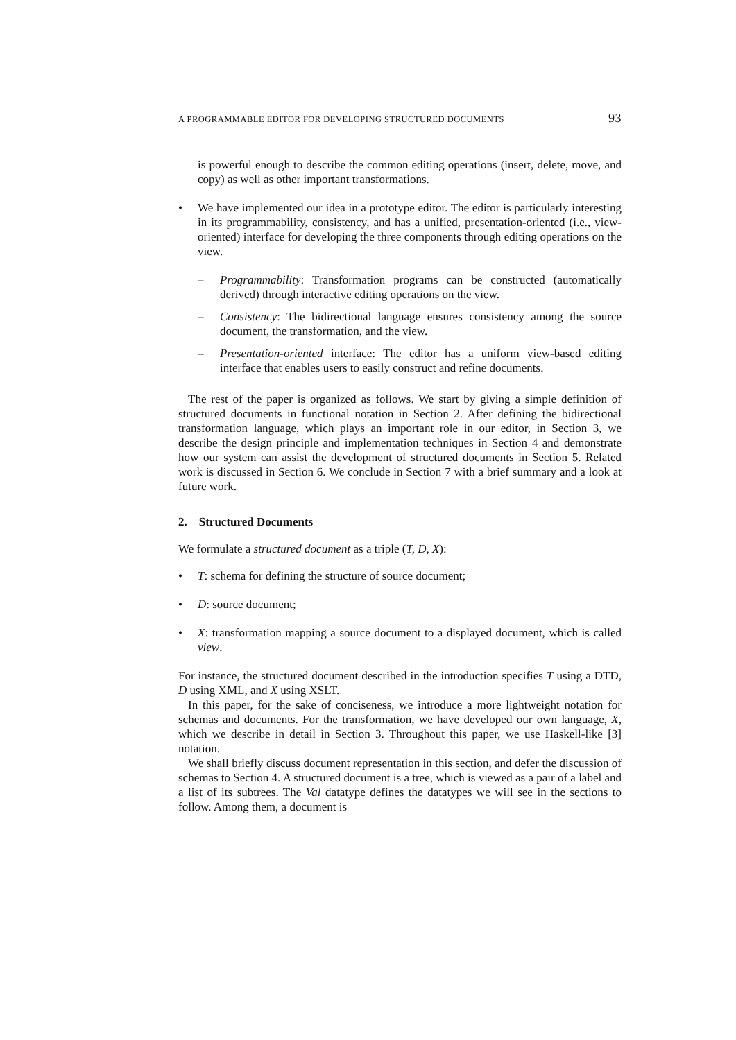A PROGRAMMABLE EDITOR FOR DEVELOPING STRUCTURED DOCUMENTS 93
is powerful enough to describe the common editing operations (insert, delete, move, and copy) as well as other important transformations.
• We have implemented our idea in a prototype editor. The editor is particularly interesting in its programmability, consistency, and has a unified, presentation-oriented (i.e., view-oriented) interface for developing the three components through editing operations on the view.
– Programmability: Transformation programs can be constructed (automatically derived) through interactive editing operations on the view.
– Consistency: The bidirectional language ensures consistency among the source document, the transformation, and the view.
– Presentation-oriented interface: The editor has a uniform view-based editing interface that enables users to easily construct and refine documents.
The rest of the paper is organized as follows. We start by giving a simple definition of structured documents in functional notation in Section 2. After defining the bidirectional transformation language, which plays an important role in our editor, in Section 3, we describe the design principle and implementation techniques in Section 4 and demonstrate how our system can assist the development of structured documents in Section 5. Related work is discussed in Section 6. We conclude in Section 7 with a brief summary and a look at future work.
2. Structured Documents
We formulate a structured document as a triple (T, D, X):
• T: schema for defining the structure of source document;
• D: source document;
• X: transformation mapping a source document to a displayed document, which is called view.
For instance, the structured document described in the introduction specifies T using a DTD, D using XML, and X using XSLT.
In this paper, for the sake of conciseness, we introduce a more lightweight notation for schemas and documents. For the transformation, we have developed our own language, X, which we describe in detail in Section 3. Throughout this paper, we use Haskell-like [3] notation.
We shall briefly discuss document representation in this section, and defer the discussion of schemas to Section 4. A structured document is a tree, which is viewed as a pair of a label and a list of its subtrees. The Val datatype defines the datatypes we will see in the sections to follow. Among them, a document is